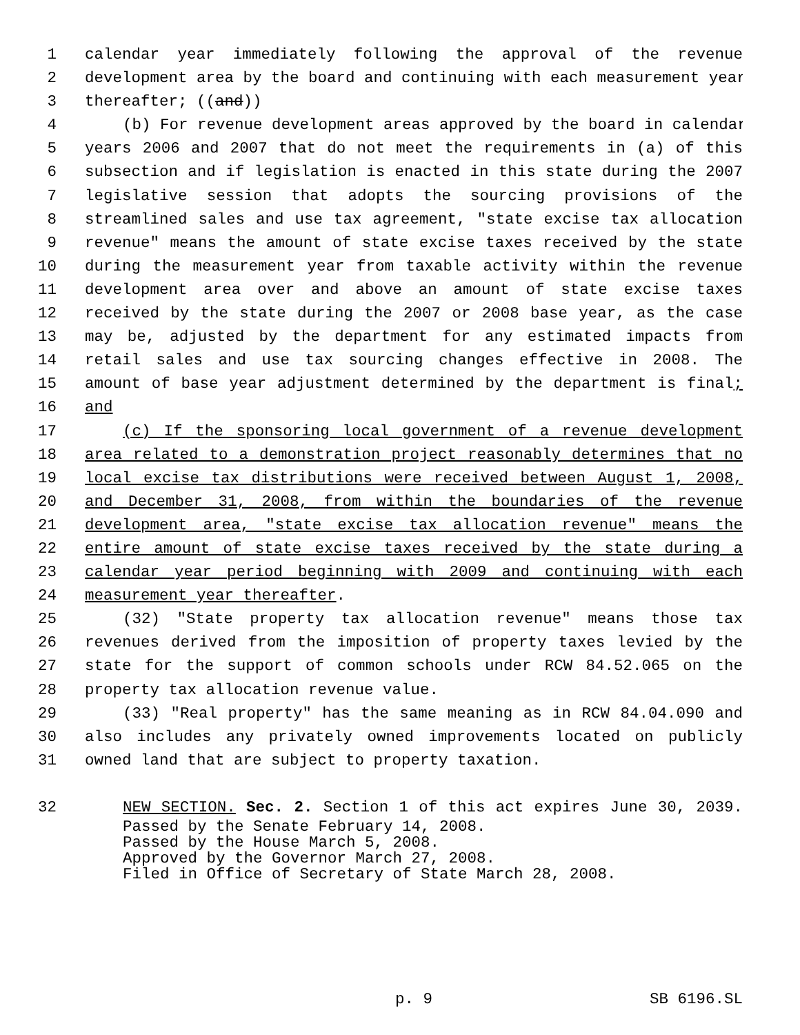1 calendar year immediately following the approval of the revenue
2 development area by the board and continuing with each measurement year
3 thereafter; ((and))
4 (b) For revenue development areas approved by the board in calendar
5 years 2006 and 2007 that do not meet the requirements in (a) of this
6 subsection and if legislation is enacted in this state during the 2007
7 legislative session that adopts the sourcing provisions of the
8 streamlined sales and use tax agreement, "state excise tax allocation
9 revenue" means the amount of state excise taxes received by the state
10 during the measurement year from taxable activity within the revenue
11 development area over and above an amount of state excise taxes
12 received by the state during the 2007 or 2008 base year, as the case
13 may be, adjusted by the department for any estimated impacts from
14 retail sales and use tax sourcing changes effective in 2008. The
15 amount of base year adjustment determined by the department is final;
16 and
17 (c) If the sponsoring local government of a revenue development
18 area related to a demonstration project reasonably determines that no
19 local excise tax distributions were received between August 1, 2008,
20 and December 31, 2008, from within the boundaries of the revenue
21 development area, "state excise tax allocation revenue" means the
22 entire amount of state excise taxes received by the state during a
23 calendar year period beginning with 2009 and continuing with each
24 measurement year thereafter.
25 (32) "State property tax allocation revenue" means those tax
26 revenues derived from the imposition of property taxes levied by the
27 state for the support of common schools under RCW 84.52.065 on the
28 property tax allocation revenue value.
29 (33) "Real property" has the same meaning as in RCW 84.04.090 and
30 also includes any privately owned improvements located on publicly
31 owned land that are subject to property taxation.
32 NEW SECTION. Sec. 2. Section 1 of this act expires June 30, 2039.
Passed by the Senate February 14, 2008.
Passed by the House March 5, 2008.
Approved by the Governor March 27, 2008.
Filed in Office of Secretary of State March 28, 2008.
p. 9 SB 6196.SL